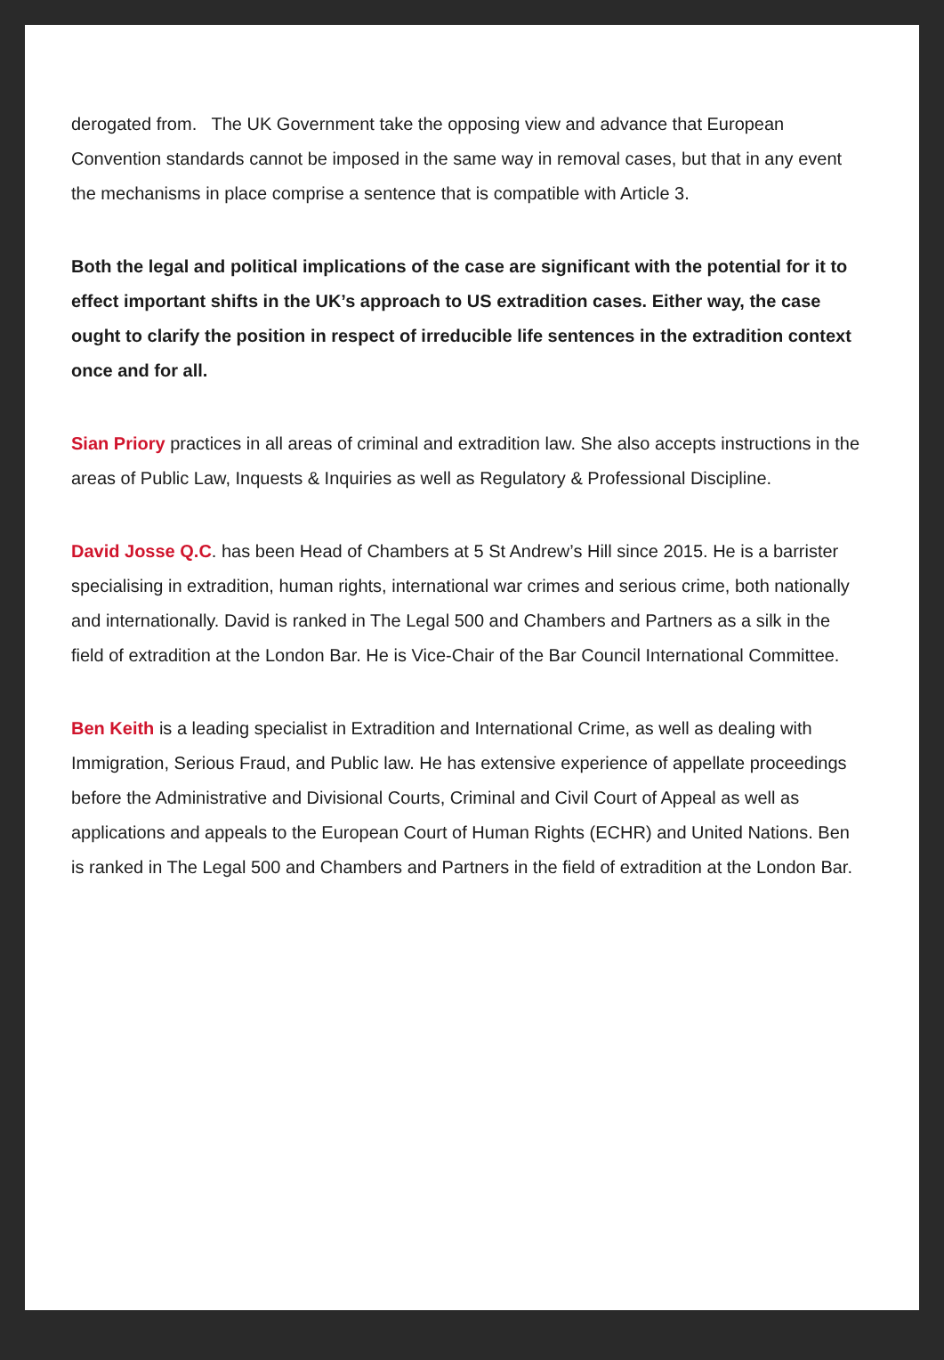derogated from. The UK Government take the opposing view and advance that European Convention standards cannot be imposed in the same way in removal cases, but that in any event the mechanisms in place comprise a sentence that is compatible with Article 3.
Both the legal and political implications of the case are significant with the potential for it to effect important shifts in the UK’s approach to US extradition cases. Either way, the case ought to clarify the position in respect of irreducible life sentences in the extradition context once and for all.
Sian Priory practices in all areas of criminal and extradition law. She also accepts instructions in the areas of Public Law, Inquests & Inquiries as well as Regulatory & Professional Discipline.
David Josse Q.C. has been Head of Chambers at 5 St Andrew’s Hill since 2015. He is a barrister specialising in extradition, human rights, international war crimes and serious crime, both nationally and internationally. David is ranked in The Legal 500 and Chambers and Partners as a silk in the field of extradition at the London Bar. He is Vice-Chair of the Bar Council International Committee.
Ben Keith is a leading specialist in Extradition and International Crime, as well as dealing with Immigration, Serious Fraud, and Public law. He has extensive experience of appellate proceedings before the Administrative and Divisional Courts, Criminal and Civil Court of Appeal as well as applications and appeals to the European Court of Human Rights (ECHR) and United Nations. Ben is ranked in The Legal 500 and Chambers and Partners in the field of extradition at the London Bar.